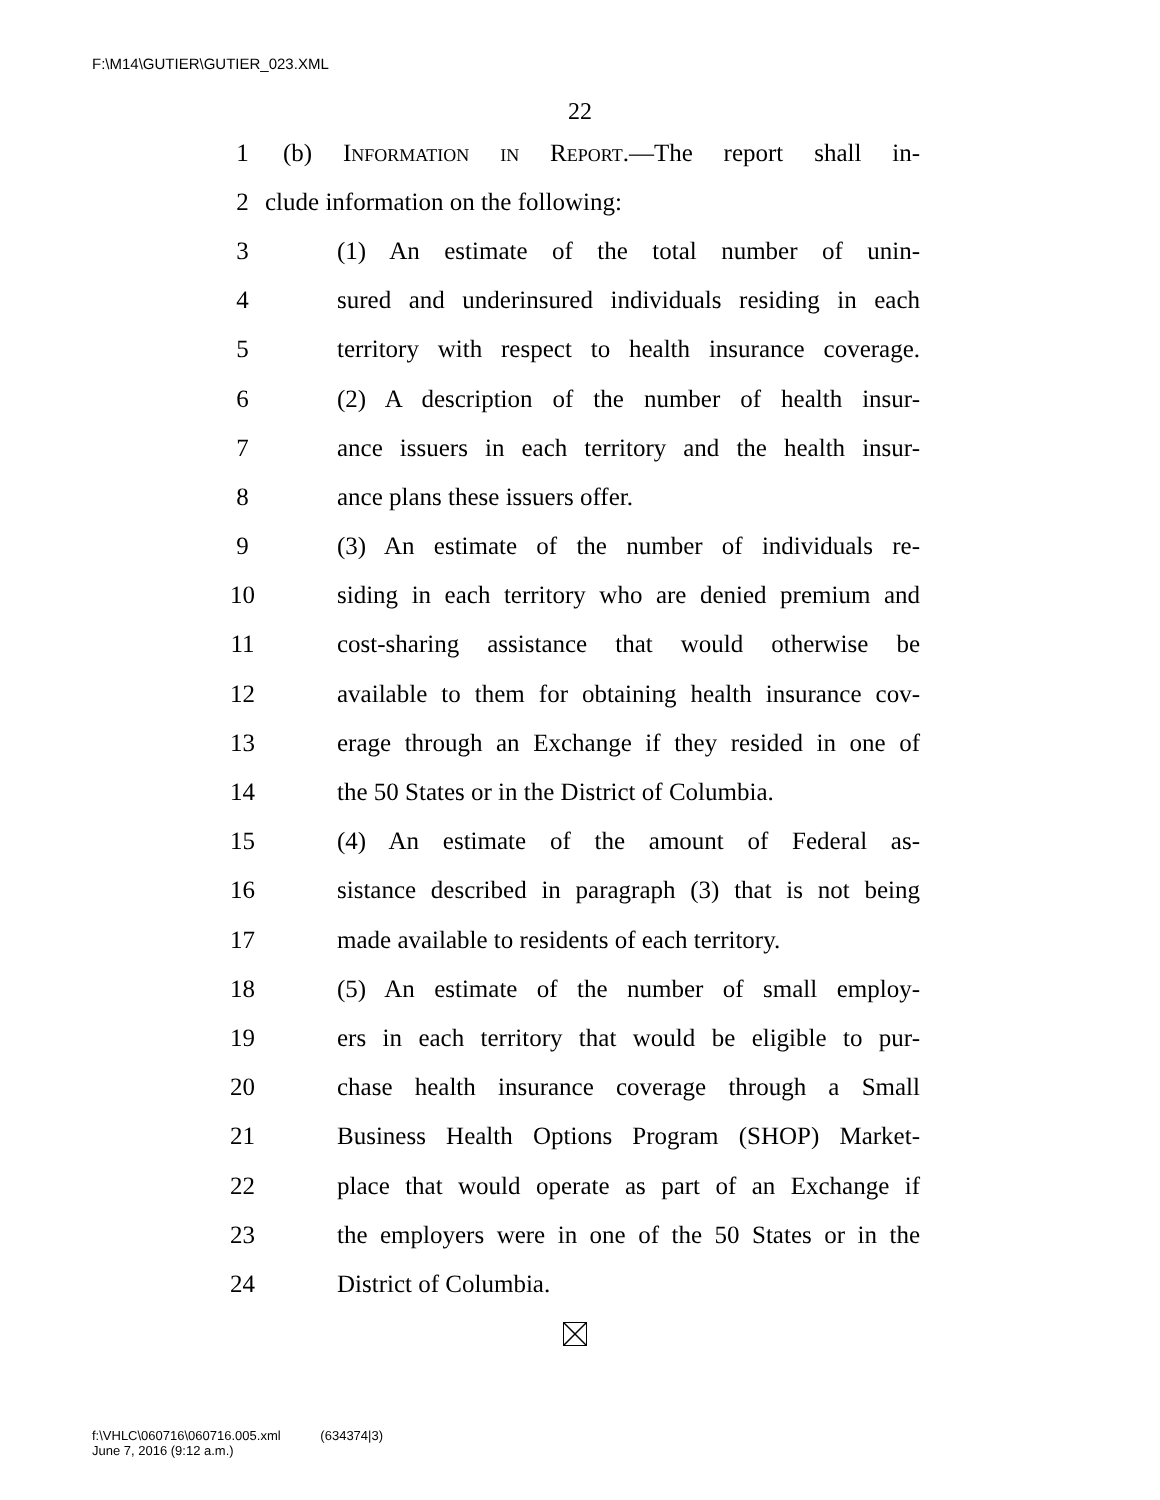F:\M14\GUTIER\GUTIER_023.XML
22
1 (b) Information in Report.—The report shall in-
2 clude information on the following:
3 (1) An estimate of the total number of unin-
4 sured and underinsured individuals residing in each
5 territory with respect to health insurance coverage.
6 (2) A description of the number of health insur-
7 ance issuers in each territory and the health insur-
8 ance plans these issuers offer.
9 (3) An estimate of the number of individuals re-
10 siding in each territory who are denied premium and
11 cost-sharing assistance that would otherwise be
12 available to them for obtaining health insurance cov-
13 erage through an Exchange if they resided in one of
14 the 50 States or in the District of Columbia.
15 (4) An estimate of the amount of Federal as-
16 sistance described in paragraph (3) that is not being
17 made available to residents of each territory.
18 (5) An estimate of the number of small employ-
19 ers in each territory that would be eligible to pur-
20 chase health insurance coverage through a Small
21 Business Health Options Program (SHOP) Market-
22 place that would operate as part of an Exchange if
23 the employers were in one of the 50 States or in the
24 District of Columbia.
f:\VHLC\060716\060716.005.xml (634374|3)
June 7, 2016 (9:12 a.m.)